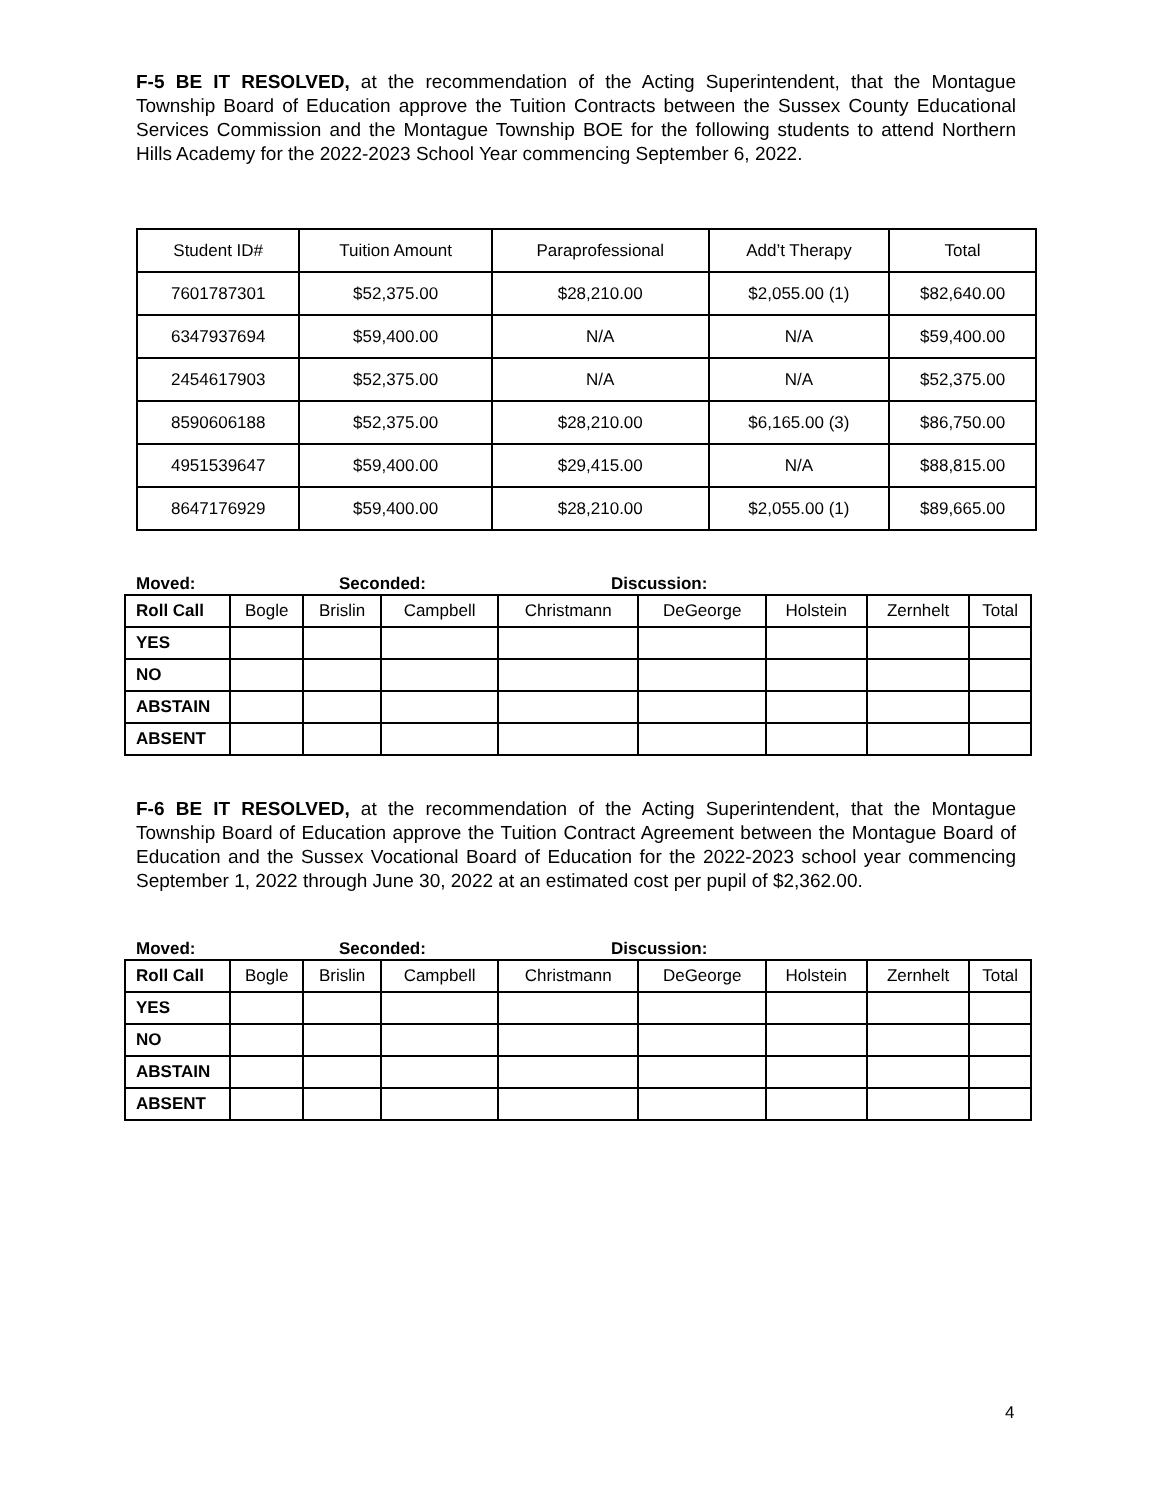F-5 BE IT RESOLVED, at the recommendation of the Acting Superintendent, that the Montague Township Board of Education approve the Tuition Contracts between the Sussex County Educational Services Commission and the Montague Township BOE for the following students to attend Northern Hills Academy for the 2022-2023 School Year commencing September 6, 2022.
| Student ID# | Tuition Amount | Paraprofessional | Add’t Therapy | Total |
| 7601787301 | $52,375.00 | $28,210.00 | $2,055.00 (1) | $82,640.00 |
| 6347937694 | $59,400.00 | N/A | N/A | $59,400.00 |
| 2454617903 | $52,375.00 | N/A | N/A | $52,375.00 |
| 8590606188 | $52,375.00 | $28,210.00 | $6,165.00 (3) | $86,750.00 |
| 4951539647 | $59,400.00 | $29,415.00 | N/A | $88,815.00 |
| 8647176929 | $59,400.00 | $28,210.00 | $2,055.00 (1) | $89,665.00 |
Moved: Seconded: Discussion:
| Roll Call | Bogle | Brislin | Campbell | Christmann | DeGeorge | Holstein | Zernhelt | Total |
| YES | | | | | | | | |
| NO | | | | | | | | |
| ABSTAIN | | | | | | | | |
| ABSENT | | | | | | | | |
F-6 BE IT RESOLVED, at the recommendation of the Acting Superintendent, that the Montague Township Board of Education approve the Tuition Contract Agreement between the Montague Board of Education and the Sussex Vocational Board of Education for the 2022-2023 school year commencing September 1, 2022 through June 30, 2022 at an estimated cost per pupil of $2,362.00.
Moved: Seconded: Discussion:
| Roll Call | Bogle | Brislin | Campbell | Christmann | DeGeorge | Holstein | Zernhelt | Total |
| YES | | | | | | | | |
| NO | | | | | | | | |
| ABSTAIN | | | | | | | | |
| ABSENT | | | | | | | | |
4